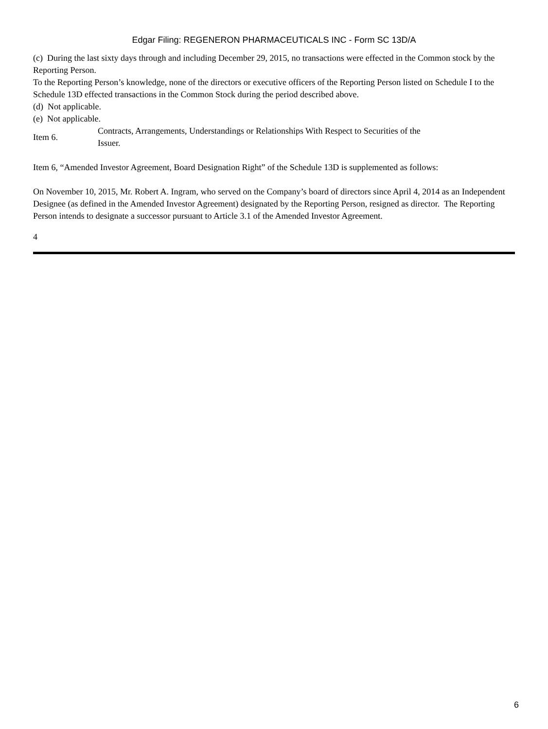Edgar Filing: REGENERON PHARMACEUTICALS INC - Form SC 13D/A
(c) During the last sixty days through and including December 29, 2015, no transactions were effected in the Common stock by the Reporting Person.
To the Reporting Person’s knowledge, none of the directors or executive officers of the Reporting Person listed on Schedule I to the Schedule 13D effected transactions in the Common Stock during the period described above.
(d) Not applicable.
(e) Not applicable.
Item 6.
Contracts, Arrangements, Understandings or Relationships With Respect to Securities of the
Issuer.
Item 6, “Amended Investor Agreement, Board Designation Right” of the Schedule 13D is supplemented as follows:
On November 10, 2015, Mr. Robert A. Ingram, who served on the Company’s board of directors since April 4, 2014 as an Independent Designee (as defined in the Amended Investor Agreement) designated by the Reporting Person, resigned as director. The Reporting Person intends to designate a successor pursuant to Article 3.1 of the Amended Investor Agreement.
4
6